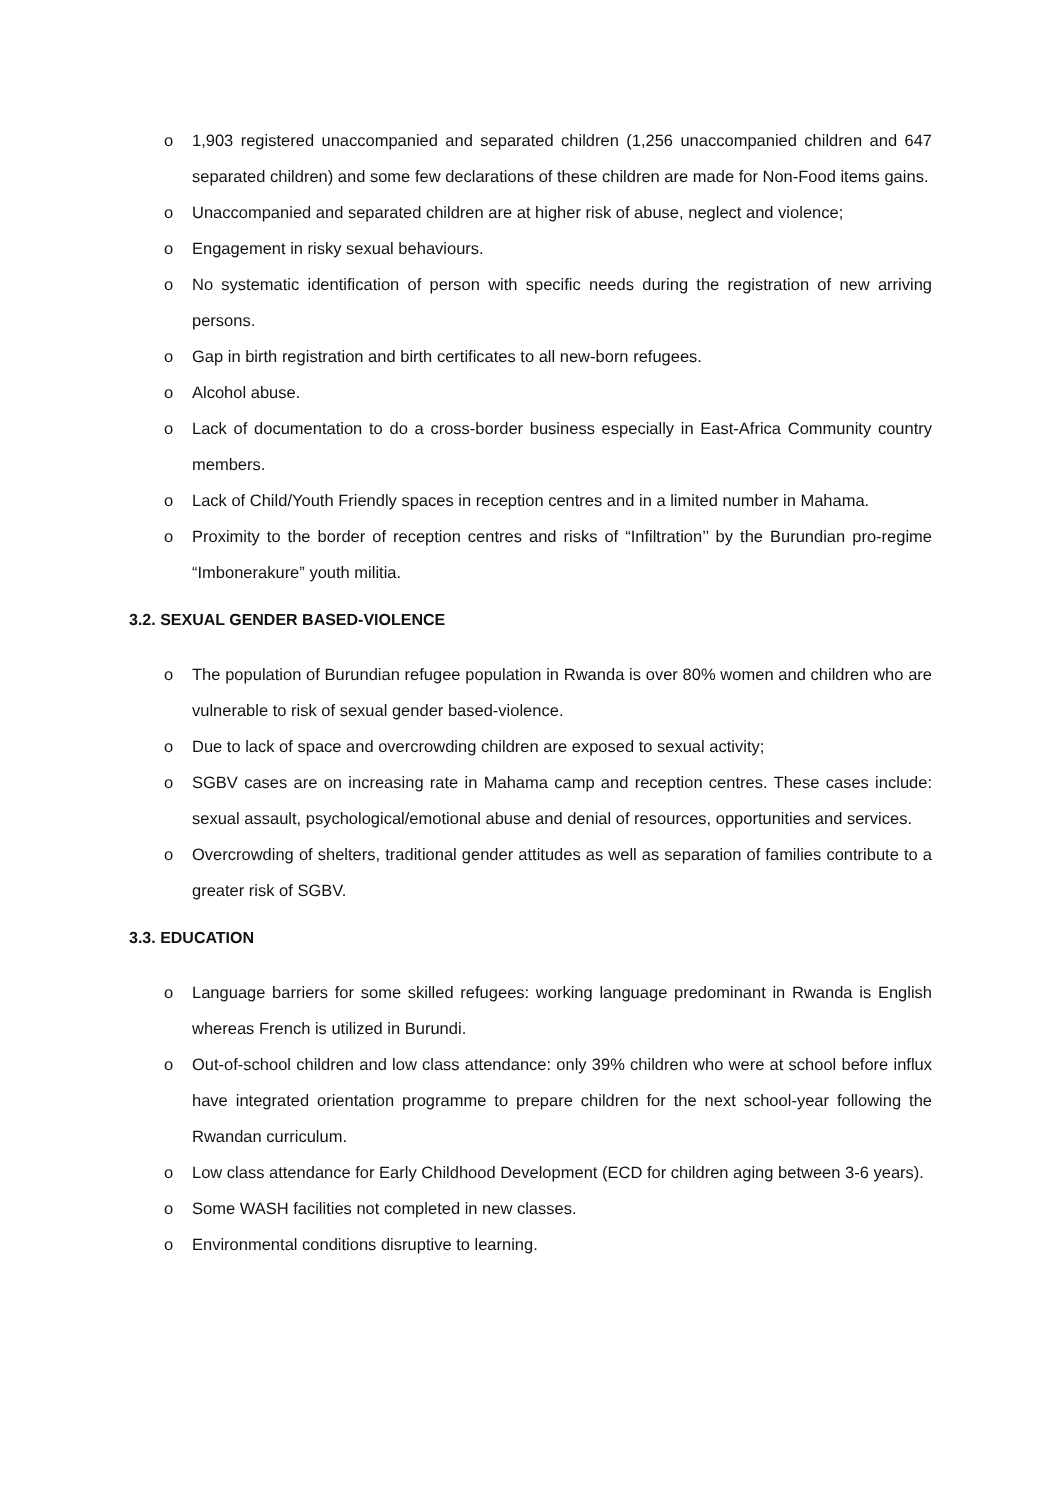o 1,903 registered unaccompanied and separated children (1,256 unaccompanied children and 647 separated children) and some few declarations of these children are made for Non-Food items gains.
o Unaccompanied and separated children are at higher risk of abuse, neglect and violence;
o Engagement in risky sexual behaviours.
o No systematic identification of person with specific needs during the registration of new arriving persons.
o Gap in birth registration and birth certificates to all new-born refugees.
o Alcohol abuse.
o Lack of documentation to do a cross-border business especially in East-Africa Community country members.
o Lack of Child/Youth Friendly spaces in reception centres and in a limited number in Mahama.
o Proximity to the border of reception centres and risks of “Infiltration’’ by the Burundian pro-regime “Imbonerakure” youth militia.
3.2. SEXUAL GENDER BASED-VIOLENCE
o The population of Burundian refugee population in Rwanda is over 80% women and children who are vulnerable to risk of sexual gender based-violence.
o Due to lack of space and overcrowding children are exposed to sexual activity;
o SGBV cases are on increasing rate in Mahama camp and reception centres. These cases include: sexual assault, psychological/emotional abuse and denial of resources, opportunities and services.
o Overcrowding of shelters, traditional gender attitudes as well as separation of families contribute to a greater risk of SGBV.
3.3. EDUCATION
o Language barriers for some skilled refugees: working language predominant in Rwanda is English whereas French is utilized in Burundi.
o Out-of-school children and low class attendance: only 39% children who were at school before influx have integrated orientation programme to prepare children for the next school-year following the Rwandan curriculum.
o Low class attendance for Early Childhood Development (ECD for children aging between 3-6 years).
o Some WASH facilities not completed in new classes.
o Environmental conditions disruptive to learning.